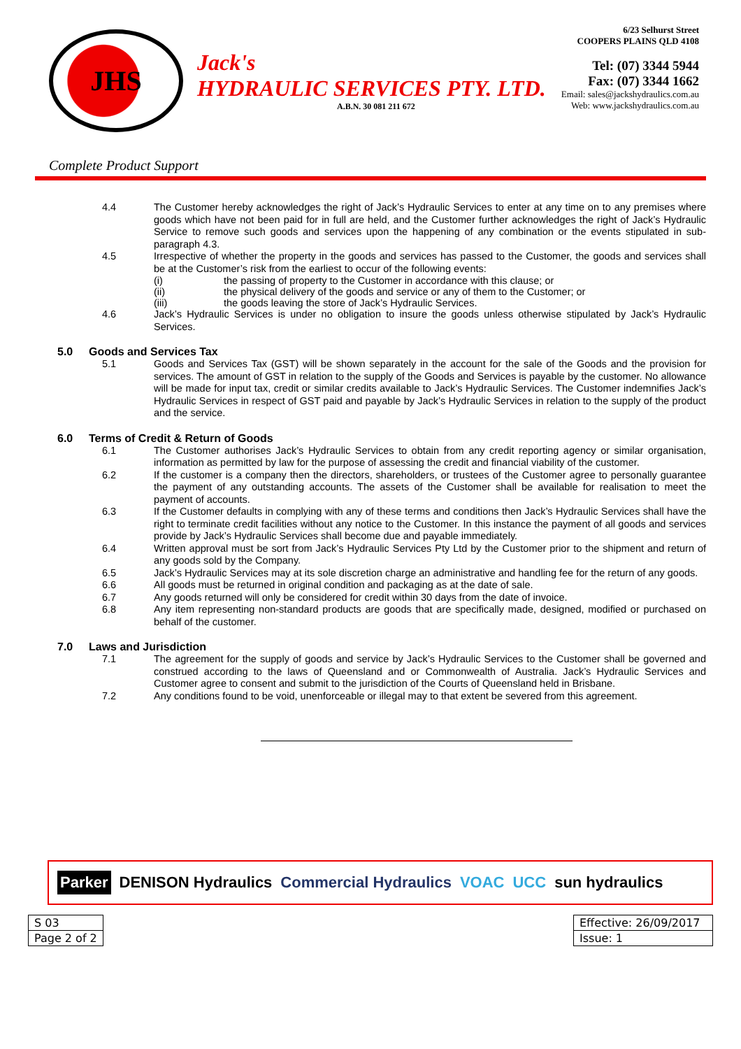JHS
Jack's
HYDRAULIC SERVICES PTY. LTD.
A.B.N. 30 081 211 672
6/23 Selhurst Street
COOPERS PLAINS QLD 4108
Tel: (07) 3344 5944
Fax: (07) 3344 1662
Email: sales@jackshydraulics.com.au
Web: www.jackshydraulics.com.au
Complete Product Support
4.4 The Customer hereby acknowledges the right of Jack’s Hydraulic Services to enter at any time on to any premises where goods which have not been paid for in full are held, and the Customer further acknowledges the right of Jack’s Hydraulic Service to remove such goods and services upon the happening of any combination or the events stipulated in sub-paragraph 4.3.
4.5 Irrespective of whether the property in the goods and services has passed to the Customer, the goods and services shall be at the Customer’s risk from the earliest to occur of the following events:
(i) the passing of property to the Customer in accordance with this clause; or
(ii) the physical delivery of the goods and service or any of them to the Customer; or
(iii) the goods leaving the store of Jack’s Hydraulic Services.
4.6 Jack’s Hydraulic Services is under no obligation to insure the goods unless otherwise stipulated by Jack’s Hydraulic Services.
5.0 Goods and Services Tax
5.1 Goods and Services Tax (GST) will be shown separately in the account for the sale of the Goods and the provision for services. The amount of GST in relation to the supply of the Goods and Services is payable by the customer. No allowance will be made for input tax, credit or similar credits available to Jack’s Hydraulic Services. The Customer indemnifies Jack’s Hydraulic Services in respect of GST paid and payable by Jack’s Hydraulic Services in relation to the supply of the product and the service.
6.0 Terms of Credit & Return of Goods
6.1 The Customer authorises Jack’s Hydraulic Services to obtain from any credit reporting agency or similar organisation, information as permitted by law for the purpose of assessing the credit and financial viability of the customer.
6.2 If the customer is a company then the directors, shareholders, or trustees of the Customer agree to personally guarantee the payment of any outstanding accounts. The assets of the Customer shall be available for realisation to meet the payment of accounts.
6.3 If the Customer defaults in complying with any of these terms and conditions then Jack’s Hydraulic Services shall have the right to terminate credit facilities without any notice to the Customer. In this instance the payment of all goods and services provide by Jack’s Hydraulic Services shall become due and payable immediately.
6.4 Written approval must be sort from Jack’s Hydraulic Services Pty Ltd by the Customer prior to the shipment and return of any goods sold by the Company.
6.5 Jack’s Hydraulic Services may at its sole discretion charge an administrative and handling fee for the return of any goods.
6.6 All goods must be returned in original condition and packaging as at the date of sale.
6.7 Any goods returned will only be considered for credit within 30 days from the date of invoice.
6.8 Any item representing non-standard products are goods that are specifically made, designed, modified or purchased on behalf of the customer.
7.0 Laws and Jurisdiction
7.1 The agreement for the supply of goods and service by Jack’s Hydraulic Services to the Customer shall be governed and construed according to the laws of Queensland and or Commonwealth of Australia. Jack’s Hydraulic Services and Customer agree to consent and submit to the jurisdiction of the Courts of Queensland held in Brisbane.
7.2 Any conditions found to be void, unenforceable or illegal may to that extent be severed from this agreement.
Parker DENISON Hydraulics Commercial Hydraulics VOAC UCC sun hydraulics
| S 03 |
| Page 2 of 2 |
| Effective: 26/09/2017 |
| Issue: 1 |